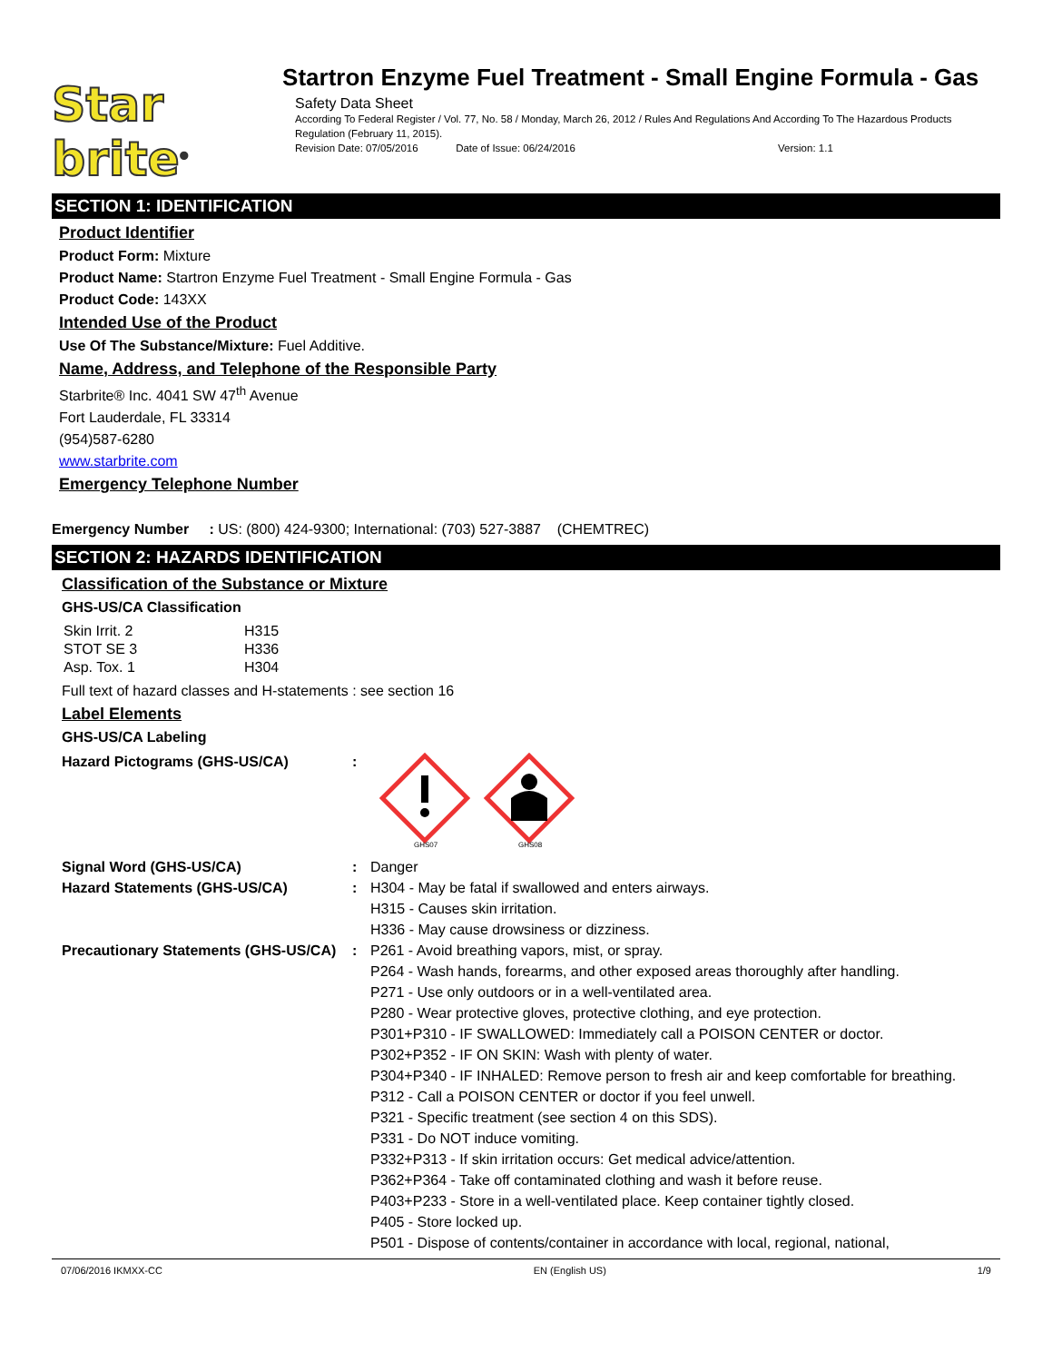Star brite<sup>®</sup>
Startron Enzyme Fuel Treatment - Small Engine Formula - Gas
Safety Data Sheet
According To Federal Register / Vol. 77, No. 58 / Monday, March 26, 2012 / Rules And Regulations And According To The Hazardous Products Regulation (February 11, 2015).
Revision Date: 07/05/2016 Date of Issue: 06/24/2016 Version: 1.1
SECTION 1: IDENTIFICATION
Product Identifier
Product Form: Mixture
Product Name: Startron Enzyme Fuel Treatment - Small Engine Formula - Gas
Product Code: 143XX
Intended Use of the Product
Use Of The Substance/Mixture: Fuel Additive.
Name, Address, and Telephone of the Responsible Party
Starbrite® Inc. 4041 SW 47<sup>th</sup> Avenue
Fort Lauderdale, FL 33314
(954)587-6280
www.starbrite.com
Emergency Telephone Number
Emergency Number : US: (800) 424-9300; International: (703) 527-3887 (CHEMTREC)
SECTION 2: HAZARDS IDENTIFICATION
Classification of the Substance or Mixture
GHS-US/CA Classification
| Skin Irrit. 2 | H315 |
| STOT SE 3 | H336 |
| Asp. Tox. 1 | H304 |
Full text of hazard classes and H-statements : see section 16
Label Elements
GHS-US/CA Labeling
Hazard Pictograms (GHS-US/CA) :
GHS07
GHS08
Signal Word (GHS-US/CA) : Danger
Hazard Statements (GHS-US/CA) : H304 - May be fatal if swallowed and enters airways.
H315 - Causes skin irritation.
H336 - May cause drowsiness or dizziness.
Precautionary Statements (GHS-US/CA)
: P261 - Avoid breathing vapors, mist, or spray.
P264 - Wash hands, forearms, and other exposed areas thoroughly after handling.
P271 - Use only outdoors or in a well-ventilated area.
P280 - Wear protective gloves, protective clothing, and eye protection.
P301+P310 - IF SWALLOWED: Immediately call a POISON CENTER or doctor.
P302+P352 - IF ON SKIN: Wash with plenty of water.
P304+P340 - IF INHALED: Remove person to fresh air and keep comfortable for breathing.
P312 - Call a POISON CENTER or doctor if you feel unwell.
P321 - Specific treatment (see section 4 on this SDS).
P331 - Do NOT induce vomiting.
P332+P313 - If skin irritation occurs: Get medical advice/attention.
P362+P364 - Take off contaminated clothing and wash it before reuse.
P403+P233 - Store in a well-ventilated place. Keep container tightly closed.
P405 - Store locked up.
P501 - Dispose of contents/container in accordance with local, regional, national,
07/06/2016 IKMXX-CC EN (English US) 1/9